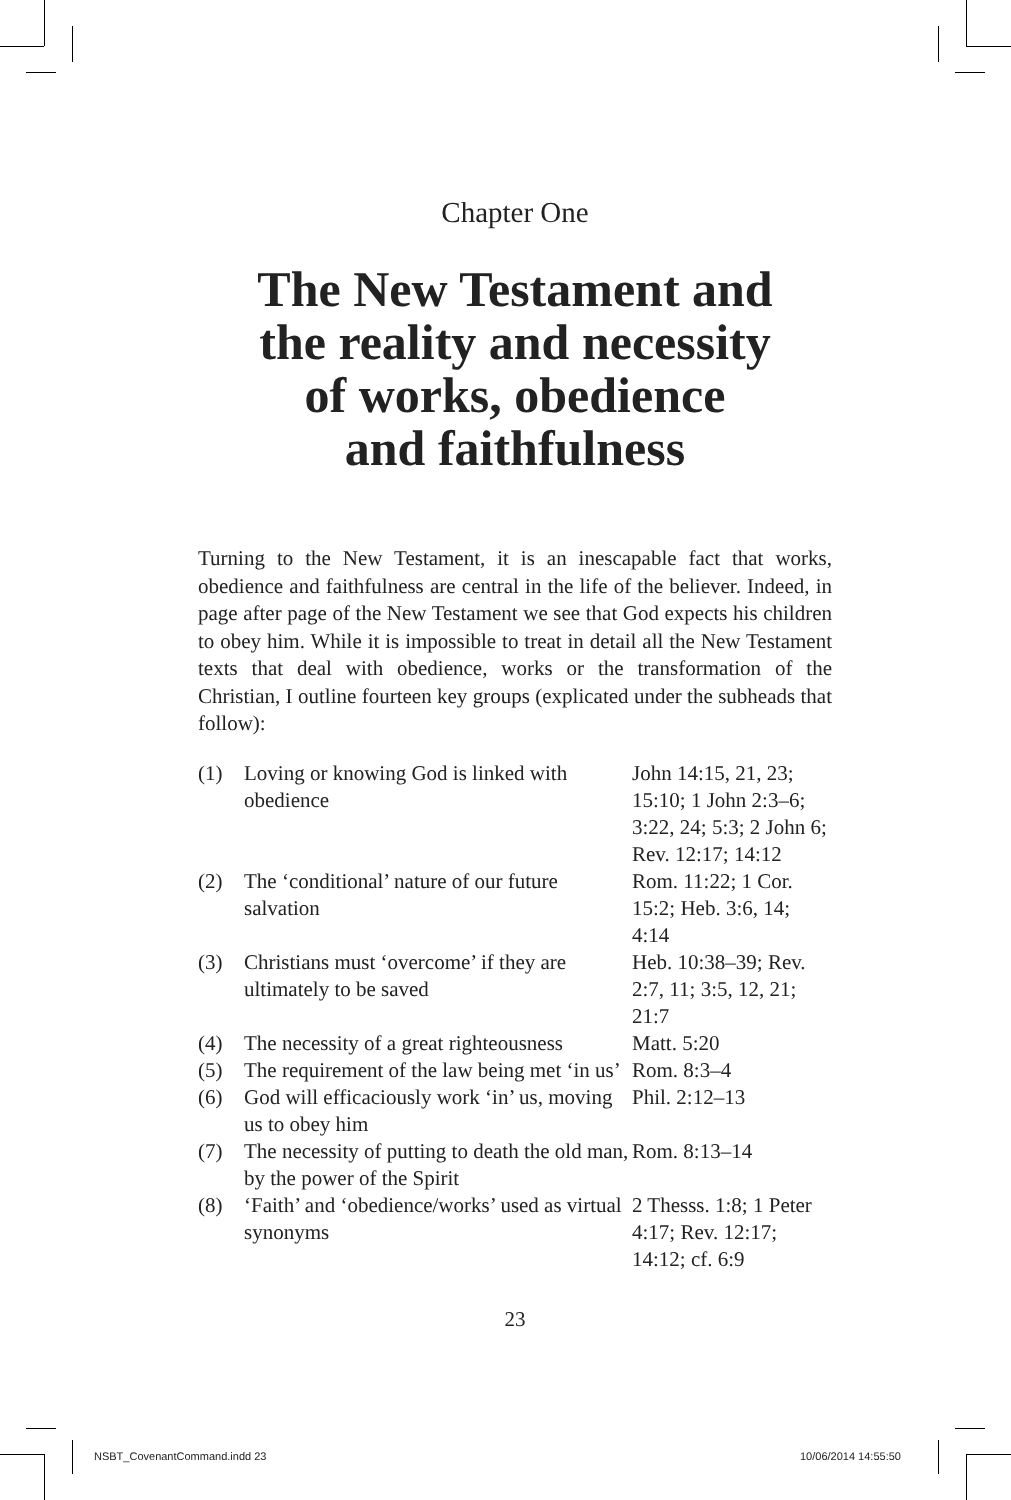Chapter One
The New Testament and
the reality and necessity
of works, obedience
and faithfulness
Turning to the New Testament, it is an inescapable fact that works, obedience and faithfulness are central in the life of the believer. Indeed, in page after page of the New Testament we see that God expects his children to obey him. While it is impossible to treat in detail all the New Testament texts that deal with obedience, works or the transformation of the Christian, I outline fourteen key groups (explicated under the subheads that follow):
| (1) | Loving or knowing God is linked with obedience | John 14:15, 21, 23; 15:10; 1 John 2:3–6; 3:22, 24; 5:3; 2 John 6; Rev. 12:17; 14:12 |
| (2) | The ‘conditional’ nature of our future salvation | Rom. 11:22; 1 Cor. 15:2; Heb. 3:6, 14; 4:14 |
| (3) | Christians must ‘overcome’ if they are ultimately to be saved | Heb. 10:38–39; Rev. 2:7, 11; 3:5, 12, 21; 21:7 |
| (4) | The necessity of a great righteousness | Matt. 5:20 |
| (5) | The requirement of the law being met ‘in us’ | Rom. 8:3–4 |
| (6) | God will efficaciously work ‘in’ us, moving us to obey him | Phil. 2:12–13 |
| (7) | The necessity of putting to death the old man, by the power of the Spirit | Rom. 8:13–14 |
| (8) | ‘Faith’ and ‘obedience/works’ used as virtual synonyms | 2 Thesss. 1:8; 1 Peter 4:17; Rev. 12:17; 14:12; cf. 6:9 |
23
NSBT_CovenantCommand.indd 23 10/06/2014 14:55:50